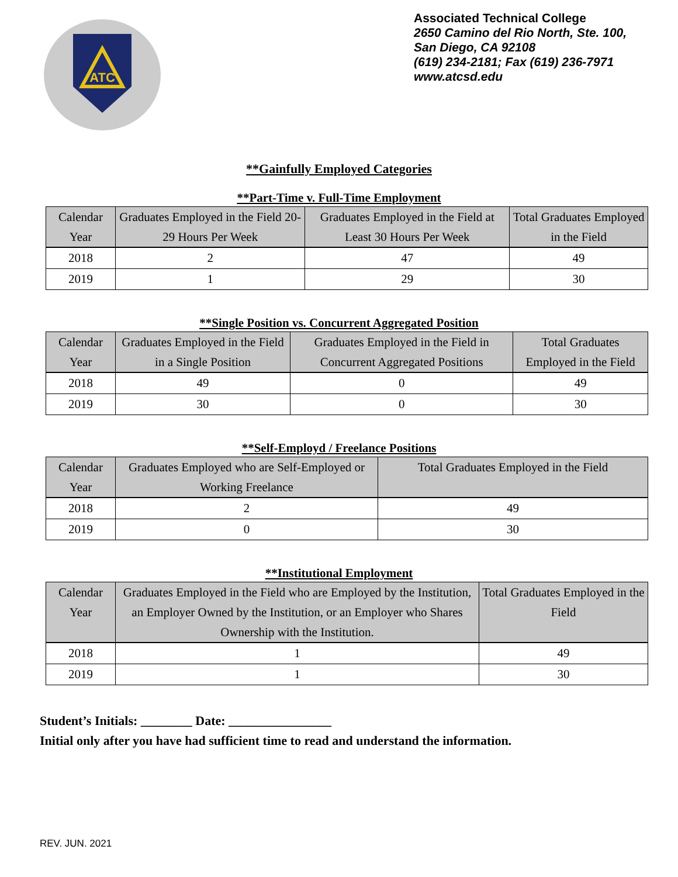ATC
Associated Technical College
2650 Camino del Rio North, Ste. 100,
San Diego, CA 92108
(619) 234-2181; Fax (619) 236-7971
www.atcsd.edu
**Gainfully Employed Categories
**Part-Time v. Full-Time Employment
| Calendar Year | Graduates Employed in the Field 20-29 Hours Per Week | Graduates Employed in the Field at Least 30 Hours Per Week | Total Graduates Employed in the Field |
| --- | --- | --- | --- |
| 2018 | 2 | 47 | 49 |
| 2019 | 1 | 29 | 30 |
**Single Position vs. Concurrent Aggregated Position
| Calendar Year | Graduates Employed in the Field in a Single Position | Graduates Employed in the Field in Concurrent Aggregated Positions | Total Graduates Employed in the Field |
| --- | --- | --- | --- |
| 2018 | 49 | 0 | 49 |
| 2019 | 30 | 0 | 30 |
**Self-Employd / Freelance Positions
| Calendar Year | Graduates Employed who are Self-Employed or Working Freelance | Total Graduates Employed in the Field |
| --- | --- | --- |
| 2018 | 2 | 49 |
| 2019 | 0 | 30 |
**Institutional Employment
| Calendar Year | Graduates Employed in the Field who are Employed by the Institution, an Employer Owned by the Institution, or an Employer who Shares Ownership with the Institution. | Total Graduates Employed in the Field |
| --- | --- | --- |
| 2018 | 1 | 49 |
| 2019 | 1 | 30 |
Student’s Initials: ________ Date: ________________
Initial only after you have had sufficient time to read and understand the information.
REV. JUN. 2021